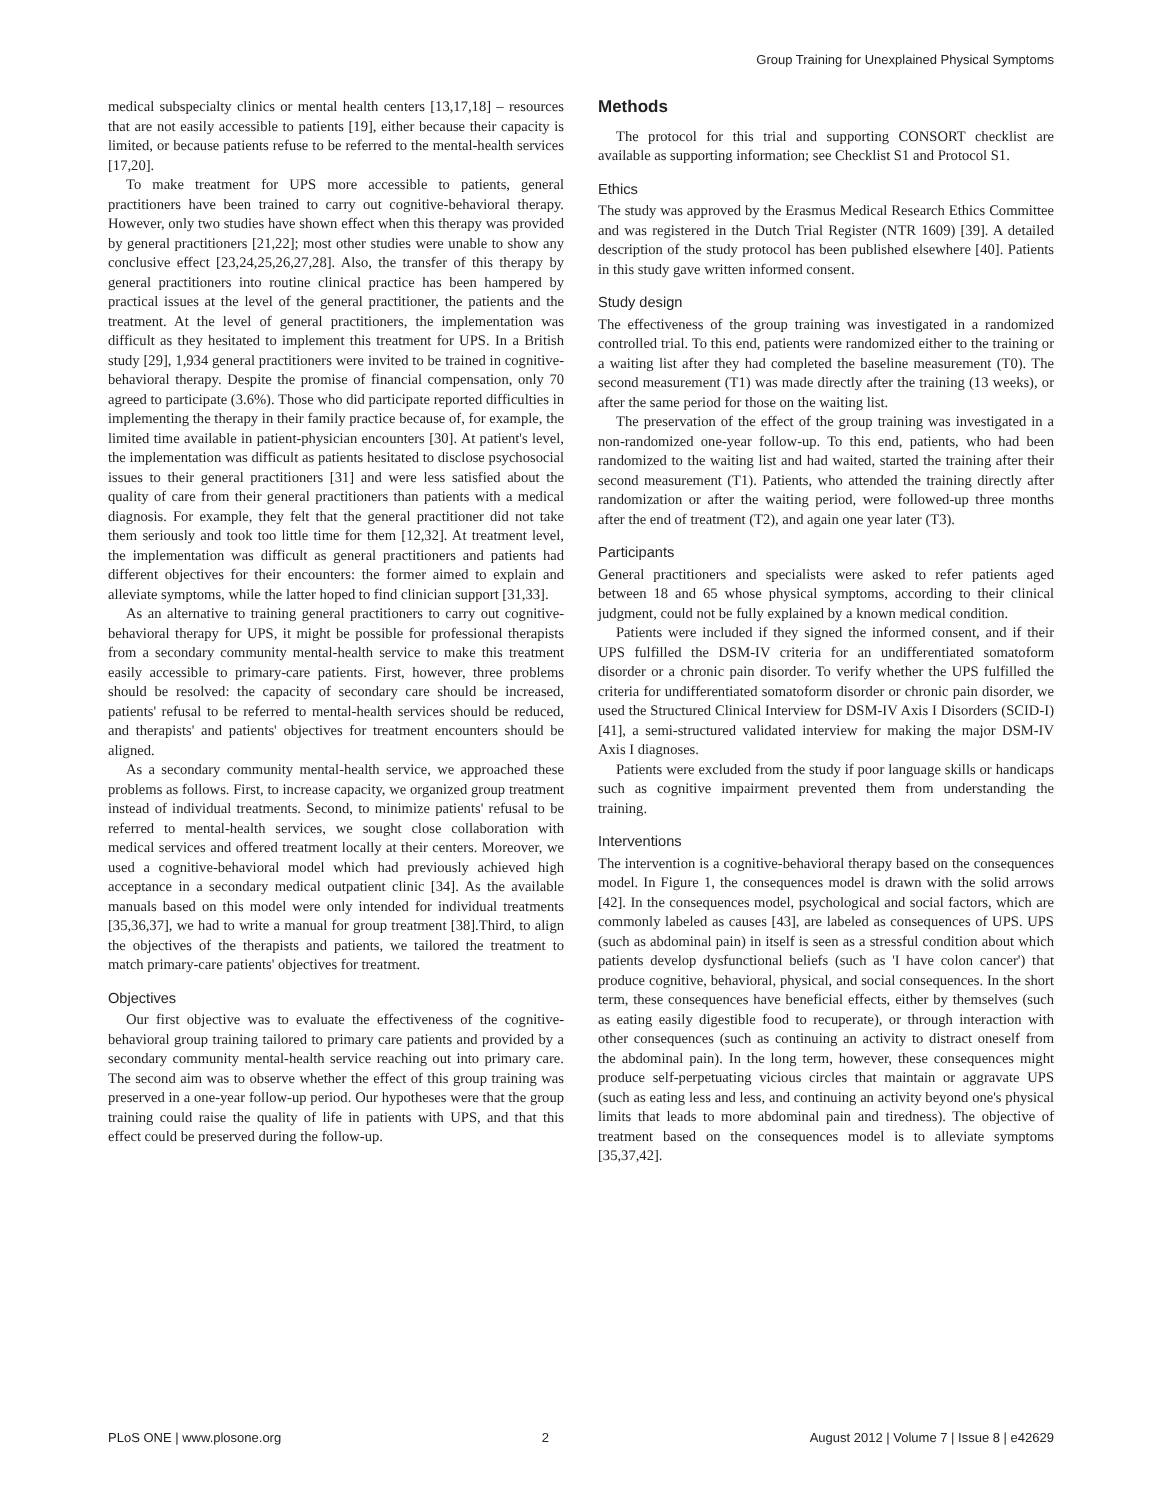Group Training for Unexplained Physical Symptoms
medical subspecialty clinics or mental health centers [13,17,18] – resources that are not easily accessible to patients [19], either because their capacity is limited, or because patients refuse to be referred to the mental-health services [17,20].
To make treatment for UPS more accessible to patients, general practitioners have been trained to carry out cognitive-behavioral therapy. However, only two studies have shown effect when this therapy was provided by general practitioners [21,22]; most other studies were unable to show any conclusive effect [23,24,25,26,27,28]. Also, the transfer of this therapy by general practitioners into routine clinical practice has been hampered by practical issues at the level of the general practitioner, the patients and the treatment. At the level of general practitioners, the implementation was difficult as they hesitated to implement this treatment for UPS. In a British study [29], 1,934 general practitioners were invited to be trained in cognitive-behavioral therapy. Despite the promise of financial compensation, only 70 agreed to participate (3.6%). Those who did participate reported difficulties in implementing the therapy in their family practice because of, for example, the limited time available in patient-physician encounters [30]. At patient's level, the implementation was difficult as patients hesitated to disclose psychosocial issues to their general practitioners [31] and were less satisfied about the quality of care from their general practitioners than patients with a medical diagnosis. For example, they felt that the general practitioner did not take them seriously and took too little time for them [12,32]. At treatment level, the implementation was difficult as general practitioners and patients had different objectives for their encounters: the former aimed to explain and alleviate symptoms, while the latter hoped to find clinician support [31,33].
As an alternative to training general practitioners to carry out cognitive-behavioral therapy for UPS, it might be possible for professional therapists from a secondary community mental-health service to make this treatment easily accessible to primary-care patients. First, however, three problems should be resolved: the capacity of secondary care should be increased, patients' refusal to be referred to mental-health services should be reduced, and therapists' and patients' objectives for treatment encounters should be aligned.
As a secondary community mental-health service, we approached these problems as follows. First, to increase capacity, we organized group treatment instead of individual treatments. Second, to minimize patients' refusal to be referred to mental-health services, we sought close collaboration with medical services and offered treatment locally at their centers. Moreover, we used a cognitive-behavioral model which had previously achieved high acceptance in a secondary medical outpatient clinic [34]. As the available manuals based on this model were only intended for individual treatments [35,36,37], we had to write a manual for group treatment [38].Third, to align the objectives of the therapists and patients, we tailored the treatment to match primary-care patients' objectives for treatment.
Objectives
Our first objective was to evaluate the effectiveness of the cognitive-behavioral group training tailored to primary care patients and provided by a secondary community mental-health service reaching out into primary care. The second aim was to observe whether the effect of this group training was preserved in a one-year follow-up period. Our hypotheses were that the group training could raise the quality of life in patients with UPS, and that this effect could be preserved during the follow-up.
Methods
The protocol for this trial and supporting CONSORT checklist are available as supporting information; see Checklist S1 and Protocol S1.
Ethics
The study was approved by the Erasmus Medical Research Ethics Committee and was registered in the Dutch Trial Register (NTR 1609) [39]. A detailed description of the study protocol has been published elsewhere [40]. Patients in this study gave written informed consent.
Study design
The effectiveness of the group training was investigated in a randomized controlled trial. To this end, patients were randomized either to the training or a waiting list after they had completed the baseline measurement (T0). The second measurement (T1) was made directly after the training (13 weeks), or after the same period for those on the waiting list.
The preservation of the effect of the group training was investigated in a non-randomized one-year follow-up. To this end, patients, who had been randomized to the waiting list and had waited, started the training after their second measurement (T1). Patients, who attended the training directly after randomization or after the waiting period, were followed-up three months after the end of treatment (T2), and again one year later (T3).
Participants
General practitioners and specialists were asked to refer patients aged between 18 and 65 whose physical symptoms, according to their clinical judgment, could not be fully explained by a known medical condition.
Patients were included if they signed the informed consent, and if their UPS fulfilled the DSM-IV criteria for an undifferentiated somatoform disorder or a chronic pain disorder. To verify whether the UPS fulfilled the criteria for undifferentiated somatoform disorder or chronic pain disorder, we used the Structured Clinical Interview for DSM-IV Axis I Disorders (SCID-I) [41], a semi-structured validated interview for making the major DSM-IV Axis I diagnoses.
Patients were excluded from the study if poor language skills or handicaps such as cognitive impairment prevented them from understanding the training.
Interventions
The intervention is a cognitive-behavioral therapy based on the consequences model. In Figure 1, the consequences model is drawn with the solid arrows [42]. In the consequences model, psychological and social factors, which are commonly labeled as causes [43], are labeled as consequences of UPS. UPS (such as abdominal pain) in itself is seen as a stressful condition about which patients develop dysfunctional beliefs (such as 'I have colon cancer') that produce cognitive, behavioral, physical, and social consequences. In the short term, these consequences have beneficial effects, either by themselves (such as eating easily digestible food to recuperate), or through interaction with other consequences (such as continuing an activity to distract oneself from the abdominal pain). In the long term, however, these consequences might produce self-perpetuating vicious circles that maintain or aggravate UPS (such as eating less and less, and continuing an activity beyond one's physical limits that leads to more abdominal pain and tiredness). The objective of treatment based on the consequences model is to alleviate symptoms [35,37,42].
PLoS ONE | www.plosone.org 2 August 2012 | Volume 7 | Issue 8 | e42629